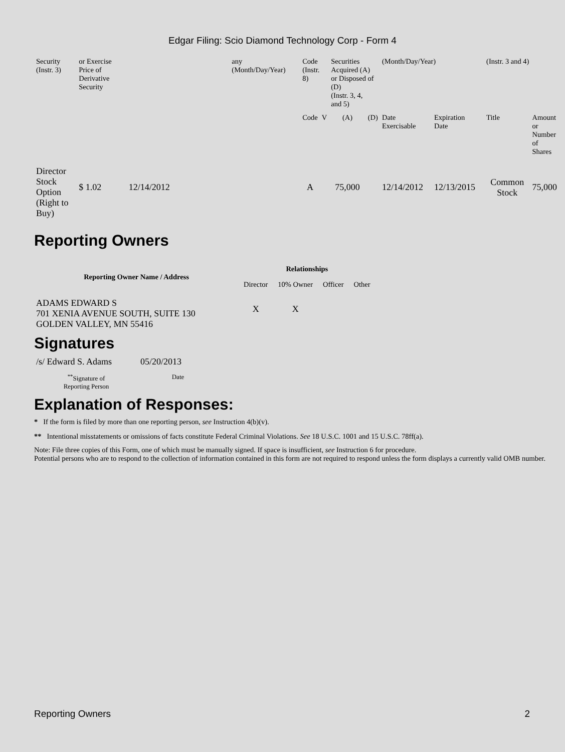Edgar Filing: Scio Diamond Technology Corp - Form 4
| Security (Instr. 3) | or Exercise Price of Derivative Security | | any (Month/Day/Year) | Code (Instr. 8) | | Securities Acquired (A) or Disposed of (D) (Instr. 3, 4, and 5) | | (Month/Day/Year) | | (Instr. 3 and 4) | |
| | | | | Code | V | (A) | (D) | Date Exercisable | Expiration Date | Title | Amount or Number of Shares |
| Director Stock Option (Right to Buy) | $ 1.02 | 12/14/2012 | | A | | 75,000 | | 12/14/2012 | 12/13/2015 | Common Stock | 75,000 |
Reporting Owners
| Reporting Owner Name / Address | Relationships | | | |
| --- | --- | --- | --- | --- |
| | Director | 10% Owner | Officer | Other |
| ADAMS EDWARD S 701 XENIA AVENUE SOUTH, SUITE 130 GOLDEN VALLEY, MN 55416 | X | X | | |
Signatures
| /s/ Edward S. Adams | 05/20/2013 |
| <sup>**</sup> Signature of Reporting Person | Date |
Explanation of Responses:
* If the form is filed by more than one reporting person, see Instruction 4(b)(v).
** Intentional misstatements or omissions of facts constitute Federal Criminal Violations. See 18 U.S.C. 1001 and 15 U.S.C. 78ff(a).
Note: File three copies of this Form, one of which must be manually signed. If space is insufficient, see Instruction 6 for procedure.
Potential persons who are to respond to the collection of information contained in this form are not required to respond unless the form displays a currently valid OMB number.
Reporting Owners 2